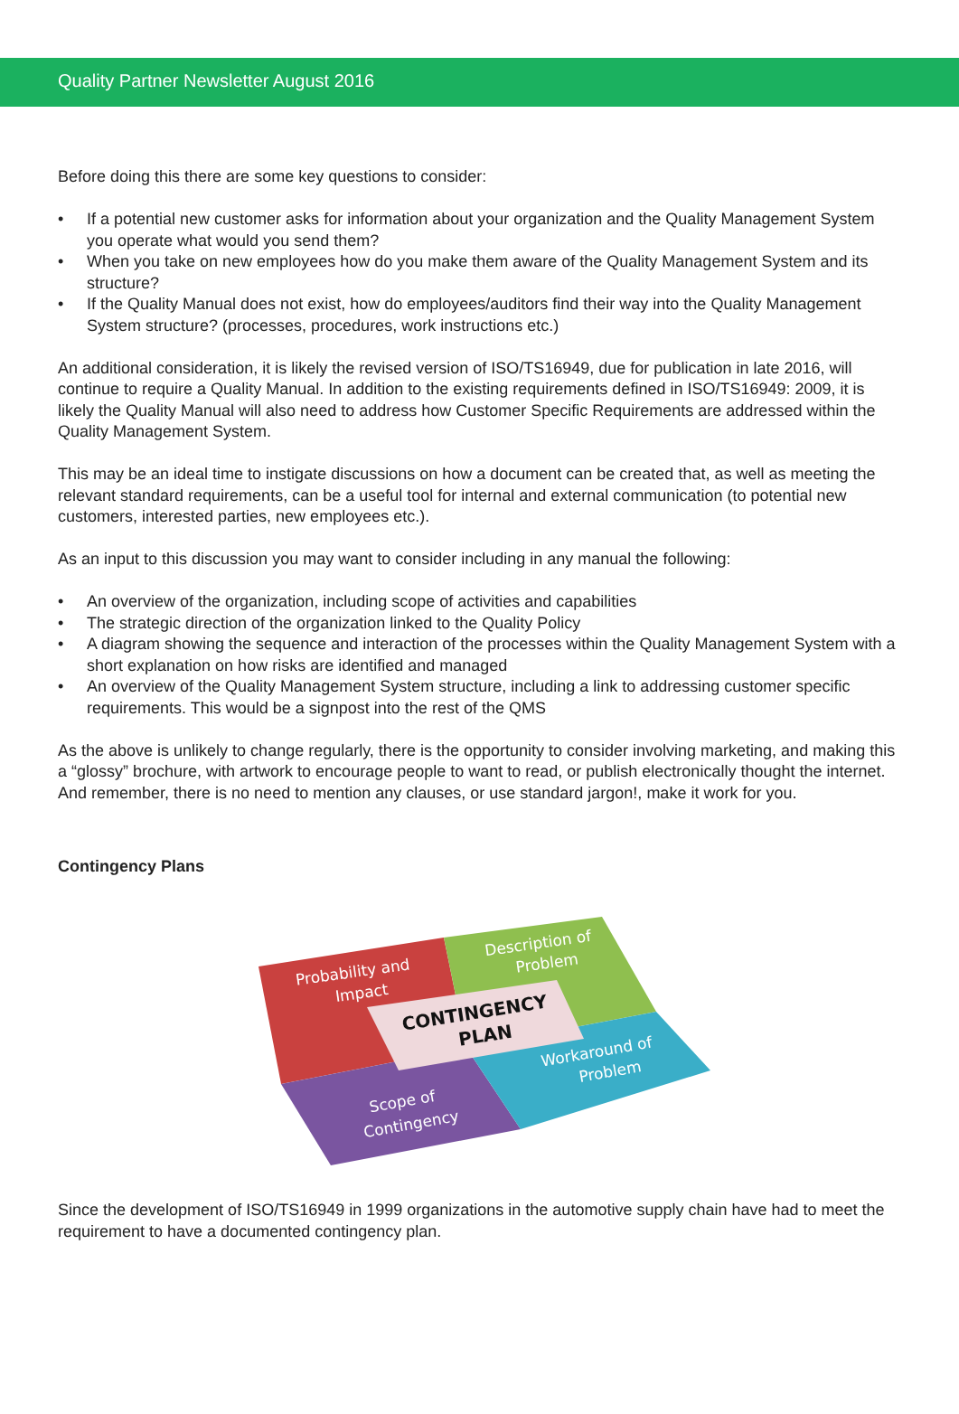Quality Partner Newsletter August 2016
Before doing this there are some key questions to consider:
• If a potential new customer asks for information about your organization and the Quality Management System you operate what would you send them?
• When you take on new employees how do you make them aware of the Quality Management System and its structure?
• If the Quality Manual does not exist, how do employees/auditors find their way into the Quality Management System structure? (processes, procedures, work instructions etc.)
An additional consideration, it is likely the revised version of ISO/TS16949, due for publication in late 2016, will continue to require a Quality Manual. In addition to the existing requirements defined in ISO/TS16949: 2009, it is likely the Quality Manual will also need to address how Customer Specific Requirements are addressed within the Quality Management System.
This may be an ideal time to instigate discussions on how a document can be created that, as well as meeting the relevant standard requirements, can be a useful tool for internal and external communication (to potential new customers, interested parties, new employees etc.).
As an input to this discussion you may want to consider including in any manual the following:
• An overview of the organization, including scope of activities and capabilities
• The strategic direction of the organization linked to the Quality Policy
• A diagram showing the sequence and interaction of the processes within the Quality Management System with a short explanation on how risks are identified and managed
• An overview of the Quality Management System structure, including a link to addressing customer specific requirements. This would be a signpost into the rest of the QMS
As the above is unlikely to change regularly, there is the opportunity to consider involving marketing, and making this a “glossy” brochure, with artwork to encourage people to want to read, or publish electronically thought the internet. And remember, there is no need to mention any clauses, or use standard jargon!, make it work for you.
Contingency Plans
Probability and
Impact
Description of
Problem
Scope of
Contingency
Workaround of
Problem
CONTINGENCY
PLAN
Since the development of ISO/TS16949 in 1999 organizations in the automotive supply chain have had to meet the requirement to have a documented contingency plan.